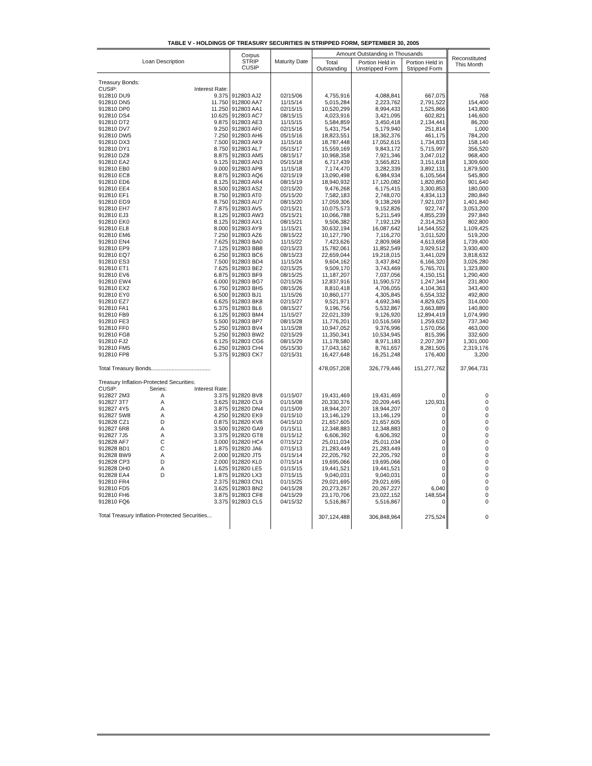TABLE V - HOLDINGS OF TREASURY SECURITIES IN STRIPPED FORM, SEPTEMBER 30, 2005
| Loan Description | | | Corpus STRIP CUSIP | Maturity Date | Amount Outstanding in Thousands | | | Reconstituted This Month |
| --- | --- | --- | --- | --- | --- | --- | --- | --- |
| | | | | | Total Outstanding | Portion Held in Unstripped Form | Portion Held in Stripped Form | |
| Treasury Bonds: | | | | | | | | |
| CUSIP: | | Interest Rate: | | | | | | |
| 912810 DU9 | | 9.375 | 912803 AJ2 | 02/15/06 | 4,755,916 | 4,088,841 | 667,075 | 768 |
| 912810 DN5 | | 11.750 | 912800 AA7 | 11/15/14 | 5,015,284 | 2,223,762 | 2,791,522 | 154,400 |
| 912810 DP0 | | 11.250 | 912803 AA1 | 02/15/15 | 10,520,299 | 8,994,433 | 1,525,866 | 143,800 |
| 912810 DS4 | | 10.625 | 912803 AC7 | 08/15/15 | 4,023,916 | 3,421,095 | 602,821 | 146,600 |
| 912810 DT2 | | 9.875 | 912803 AE3 | 11/15/15 | 5,584,859 | 3,450,418 | 2,134,441 | 86,200 |
| 912810 DV7 | | 9.250 | 912803 AF0 | 02/15/16 | 5,431,754 | 5,179,940 | 251,814 | 1,000 |
| 912810 DW5 | | 7.250 | 912803 AH6 | 05/15/16 | 18,823,551 | 18,362,376 | 461,175 | 784,200 |
| 912810 DX3 | | 7.500 | 912803 AK9 | 11/15/16 | 18,787,448 | 17,052,615 | 1,734,833 | 158,140 |
| 912810 DY1 | | 8.750 | 912803 AL7 | 05/15/17 | 15,559,169 | 9,843,172 | 5,715,997 | 356,520 |
| 912810 DZ8 | | 8.875 | 912803 AM5 | 08/15/17 | 10,968,358 | 7,921,346 | 3,047,012 | 968,400 |
| 912810 EA2 | | 9.125 | 912803 AN3 | 05/15/18 | 6,717,439 | 3,565,821 | 3,151,618 | 1,309,600 |
| 912810 EB0 | | 9.000 | 912803 AP8 | 11/15/18 | 7,174,470 | 3,282,339 | 3,892,131 | 1,879,500 |
| 912810 EC8 | | 8.875 | 912803 AQ6 | 02/15/19 | 13,090,498 | 6,984,934 | 6,105,564 | 545,800 |
| 912810 ED6 | | 8.125 | 912803 AR4 | 08/15/19 | 18,940,932 | 17,120,082 | 1,820,850 | 901,640 |
| 912810 EE4 | | 8.500 | 912803 AS2 | 02/15/20 | 9,476,268 | 6,175,415 | 3,300,853 | 180,000 |
| 912810 EF1 | | 8.750 | 912803 AT0 | 05/15/20 | 7,582,183 | 2,748,070 | 4,834,113 | 280,840 |
| 912810 EG9 | | 8.750 | 912803 AU7 | 08/15/20 | 17,059,306 | 9,138,269 | 7,921,037 | 1,401,840 |
| 912810 EH7 | | 7.875 | 912803 AV5 | 02/15/21 | 10,075,573 | 9,152,826 | 922,747 | 3,053,200 |
| 912810 EJ3 | | 8.125 | 912803 AW3 | 05/15/21 | 10,066,788 | 5,211,549 | 4,855,239 | 297,840 |
| 912810 EK0 | | 8.125 | 912803 AX1 | 08/15/21 | 9,506,382 | 7,192,129 | 2,314,253 | 802,800 |
| 912810 EL8 | | 8.000 | 912803 AY9 | 11/15/21 | 30,632,194 | 16,087,642 | 14,544,552 | 1,109,425 |
| 912810 EM6 | | 7.250 | 912803 AZ6 | 08/15/22 | 10,127,790 | 7,116,270 | 3,011,520 | 519,200 |
| 912810 EN4 | | 7.625 | 912803 BA0 | 11/15/22 | 7,423,626 | 2,809,968 | 4,613,658 | 1,739,400 |
| 912810 EP9 | | 7.125 | 912803 BB8 | 02/15/23 | 15,782,061 | 11,852,549 | 3,929,512 | 3,930,400 |
| 912810 EQ7 | | 6.250 | 912803 BC6 | 08/15/23 | 22,659,044 | 19,218,015 | 3,441,029 | 3,818,632 |
| 912810 ES3 | | 7.500 | 912803 BD4 | 11/15/24 | 9,604,162 | 3,437,842 | 6,166,320 | 3,026,280 |
| 912810 ET1 | | 7.625 | 912803 BE2 | 02/15/25 | 9,509,170 | 3,743,469 | 5,765,701 | 1,323,800 |
| 912810 EV6 | | 6.875 | 912803 BF9 | 08/15/25 | 11,187,207 | 7,037,056 | 4,150,151 | 1,290,400 |
| 912810 EW4 | | 6.000 | 912803 BG7 | 02/15/26 | 12,837,916 | 11,590,572 | 1,247,344 | 231,800 |
| 912810 EX2 | | 6.750 | 912803 BH5 | 08/15/26 | 8,810,418 | 4,706,055 | 4,104,363 | 343,400 |
| 912810 EY0 | | 6.500 | 912803 BJ1 | 11/15/26 | 10,860,177 | 4,305,845 | 6,554,332 | 492,800 |
| 912810 EZ7 | | 6.625 | 912803 BK8 | 02/15/27 | 9,521,971 | 4,692,346 | 4,829,625 | 314,000 |
| 912810 FA1 | | 6.375 | 912803 BL6 | 08/15/27 | 9,196,756 | 5,532,867 | 3,663,889 | 140,800 |
| 912810 FB9 | | 6.125 | 912803 BM4 | 11/15/27 | 22,021,339 | 9,126,920 | 12,894,419 | 1,074,990 |
| 912810 FE3 | | 5.500 | 912803 BP7 | 08/15/28 | 11,776,201 | 10,516,569 | 1,259,632 | 737,340 |
| 912810 FF0 | | 5.250 | 912803 BV4 | 11/15/28 | 10,947,052 | 9,376,996 | 1,570,056 | 463,000 |
| 912810 FG8 | | 5.250 | 912803 BW2 | 02/15/29 | 11,350,341 | 10,534,945 | 815,396 | 332,600 |
| 912810 FJ2 | | 6.125 | 912803 CG6 | 08/15/29 | 11,178,580 | 8,971,183 | 2,207,397 | 1,301,000 |
| 912810 FM5 | | 6.250 | 912803 CH4 | 05/15/30 | 17,043,162 | 8,761,657 | 8,281,505 | 2,319,176 |
| 912810 FP8 | | 5.375 | 912803 CK7 | 02/15/31 | 16,427,648 | 16,251,248 | 176,400 | 3,200 |
| Total Treasury Bonds...................................... | | | | | 478,057,208 | 326,779,446 | 151,277,762 | 37,964,731 |
| Treasury Inflation-Protected Securities: | | | | | | | | |
| CUSIP: | Series: | Interest Rate: | | | | | | |
| 912827 2M3 | A | 3.375 | 912820 BV8 | 01/15/07 | 19,431,469 | 19,431,469 | 0 | 0 |
| 912827 3T7 | A | 3.625 | 912820 CL9 | 01/15/08 | 20,330,376 | 20,209,445 | 120,931 | 0 |
| 912827 4Y5 | A | 3.875 | 912820 DN4 | 01/15/09 | 18,944,207 | 18,944,207 | 0 | 0 |
| 912827 5W8 | A | 4.250 | 912820 EK9 | 01/15/10 | 13,146,129 | 13,146,129 | 0 | 0 |
| 912828 CZ1 | D | 0.875 | 912820 KV8 | 04/15/10 | 21,657,605 | 21,657,605 | 0 | 0 |
| 912827 6R8 | A | 3.500 | 912820 GA9 | 01/15/11 | 12,348,883 | 12,348,883 | 0 | 0 |
| 912827 7J5 | A | 3.375 | 912820 GT8 | 01/15/12 | 6,606,392 | 6,606,392 | 0 | 0 |
| 912828 AF7 | C | 3.000 | 912820 HC4 | 07/15/12 | 25,011,034 | 25,011,034 | 0 | 0 |
| 912828 BD1 | C | 1.875 | 912820 JA6 | 07/15/13 | 21,283,449 | 21,283,449 | 0 | 0 |
| 912828 BW9 | A | 2.000 | 912820 JT5 | 01/15/14 | 22,205,792 | 22,205,792 | 0 | 0 |
| 912828 CP3 | D | 2.000 | 912820 KL0 | 07/15/14 | 19,695,066 | 19,695,066 | 0 | 0 |
| 912828 DH0 | A | 1.625 | 912820 LE5 | 01/15/15 | 19,441,521 | 19,441,521 | 0 | 0 |
| 912828 EA4 | D | 1.875 | 912820 LX3 | 07/15/15 | 9,040,031 | 9,040,031 | 0 | 0 |
| 912810 FR4 | | 2.375 | 912803 CN1 | 01/15/25 | 29,021,695 | 29,021,695 | 0 | 0 |
| 912810 FD5 | | 3.625 | 912803 BN2 | 04/15/28 | 20,273,267 | 20,267,227 | 6,040 | 0 |
| 912810 FH6 | | 3.875 | 912803 CF8 | 04/15/29 | 23,170,706 | 23,022,152 | 148,554 | 0 |
| 912810 FQ6 | | 3.375 | 912803 CL5 | 04/15/32 | 5,516,867 | 5,516,867 | 0 | 0 |
| Total Treasury Inflation-Protected Securities... | | | | | 307,124,488 | 306,848,964 | 275,524 | 0 |